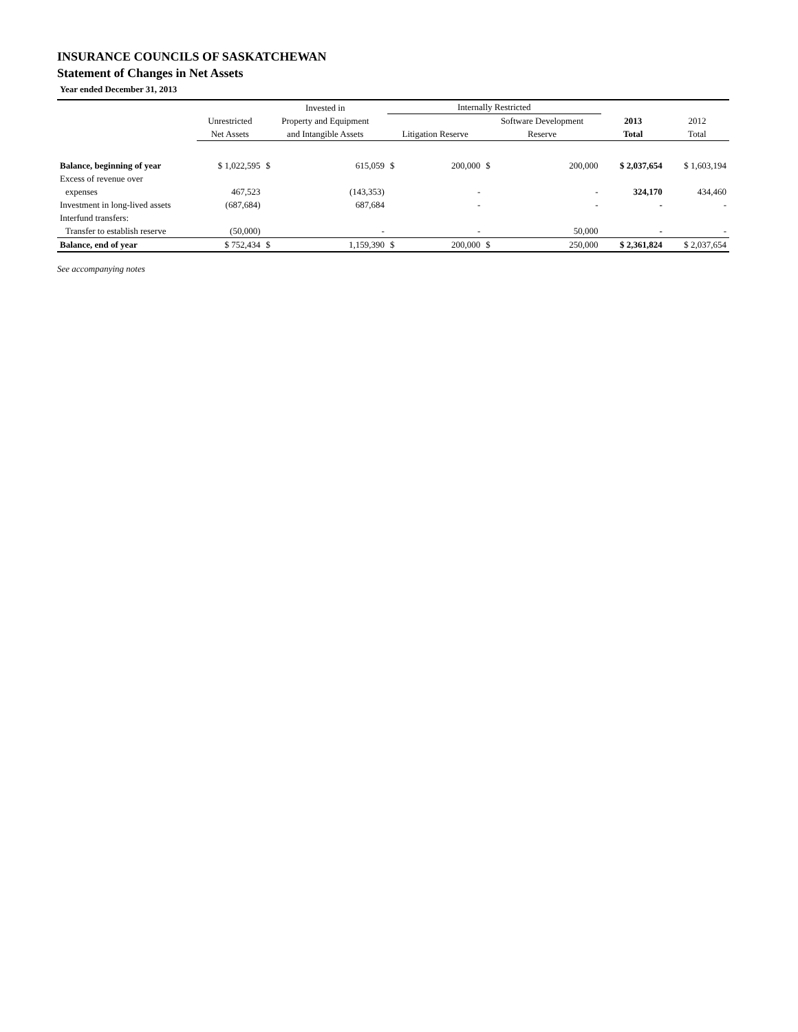INSURANCE COUNCILS OF SASKATCHEWAN
Statement of Changes in Net Assets
Year ended December 31, 2013
| | | Invested in | | Internally Restricted | | | | | |
| --- | --- | --- | --- | --- | --- | --- | --- | --- | --- |
| | Unrestricted | Property and Equipment | | | | Software Development | | 2013 | 2012 |
| | Net Assets | and Intangible Assets | | Litigation Reserve | | Reserve | | Total | Total |
| Balance, beginning of year | $ 1,022,595 | $ | 615,059 | $ | 200,000 | $ | 200,000 | $ 2,037,654 | $ 1,603,194 |
| Excess of revenue over | | | | | | | | | |
| expenses | 467,523 | | (143,353) | | - | | - | 324,170 | 434,460 |
| Investment in long-lived assets | (687,684) | | 687,684 | | - | | - | - | - |
| Interfund transfers: | | | | | | | | | |
| Transfer to establish reserve | (50,000) | | - | | - | | 50,000 | - | - |
| Balance, end of year | $ 752,434 | $ | 1,159,390 | $ | 200,000 | $ | 250,000 | $ 2,361,824 | $ 2,037,654 |
See accompanying notes